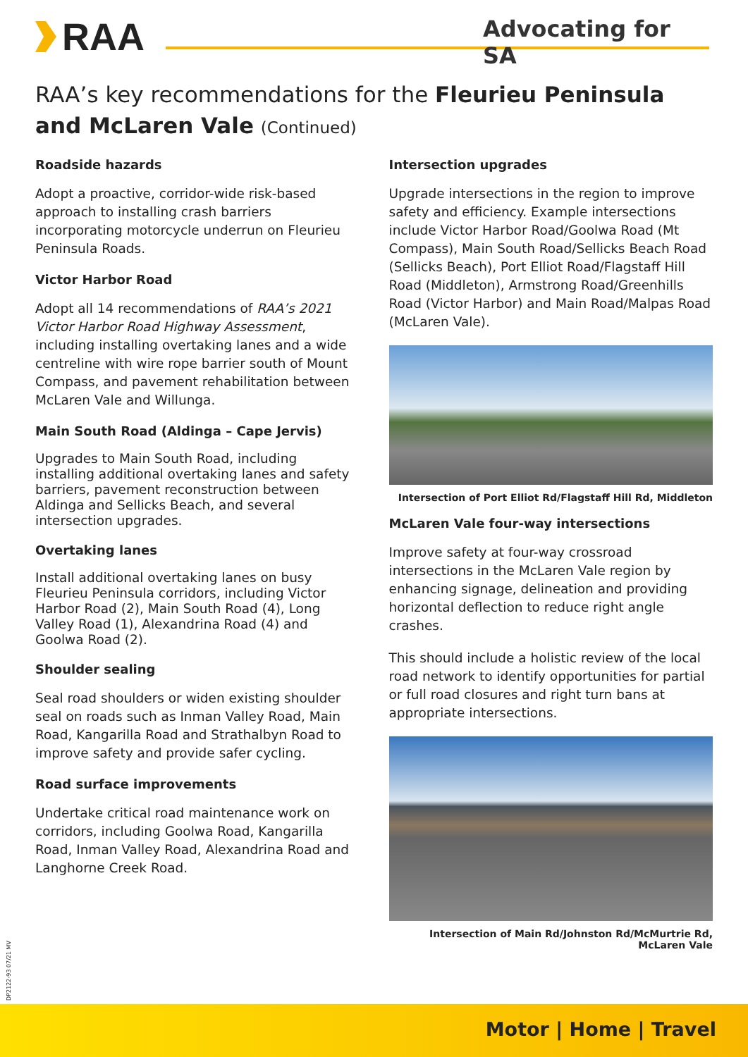RAA
Advocating for SA
RAA’s key recommendations for the Fleurieu Peninsula and McLaren Vale (Continued)
Roadside hazards
Adopt a proactive, corridor-wide risk-based approach to installing crash barriers incorporating motorcycle underrun on Fleurieu Peninsula Roads.
Victor Harbor Road
Adopt all 14 recommendations of RAA’s 2021 Victor Harbor Road Highway Assessment, including installing overtaking lanes and a wide centreline with wire rope barrier south of Mount Compass, and pavement rehabilitation between McLaren Vale and Willunga.
Main South Road (Aldinga – Cape Jervis)
Upgrades to Main South Road, including installing additional overtaking lanes and safety barriers, pavement reconstruction between Aldinga and Sellicks Beach, and several intersection upgrades.
Overtaking lanes
Install additional overtaking lanes on busy Fleurieu Peninsula corridors, including Victor Harbor Road (2), Main South Road (4), Long Valley Road (1), Alexandrina Road (4) and Goolwa Road (2).
Shoulder sealing
Seal road shoulders or widen existing shoulder seal on roads such as Inman Valley Road, Main Road, Kangarilla Road and Strathalbyn Road to improve safety and provide safer cycling.
Road surface improvements
Undertake critical road maintenance work on corridors, including Goolwa Road, Kangarilla Road, Inman Valley Road, Alexandrina Road and Langhorne Creek Road.
Intersection upgrades
Upgrade intersections in the region to improve safety and efficiency. Example intersections include Victor Harbor Road/Goolwa Road (Mt Compass), Main South Road/Sellicks Beach Road (Sellicks Beach), Port Elliot Road/Flagstaff Hill Road (Middleton), Armstrong Road/Greenhills Road (Victor Harbor) and Main Road/Malpas Road (McLaren Vale).
Intersection of Port Elliot Rd/Flagstaff Hill Rd, Middleton
McLaren Vale four-way intersections
Improve safety at four-way crossroad intersections in the McLaren Vale region by enhancing signage, delineation and providing horizontal deflection to reduce right angle crashes.
This should include a holistic review of the local road network to identify opportunities for partial or full road closures and right turn bans at appropriate intersections.
Intersection of Main Rd/Johnston Rd/McMurtrie Rd, McLaren Vale
DP2122-93 07/21 MV
Motor | Home | Travel